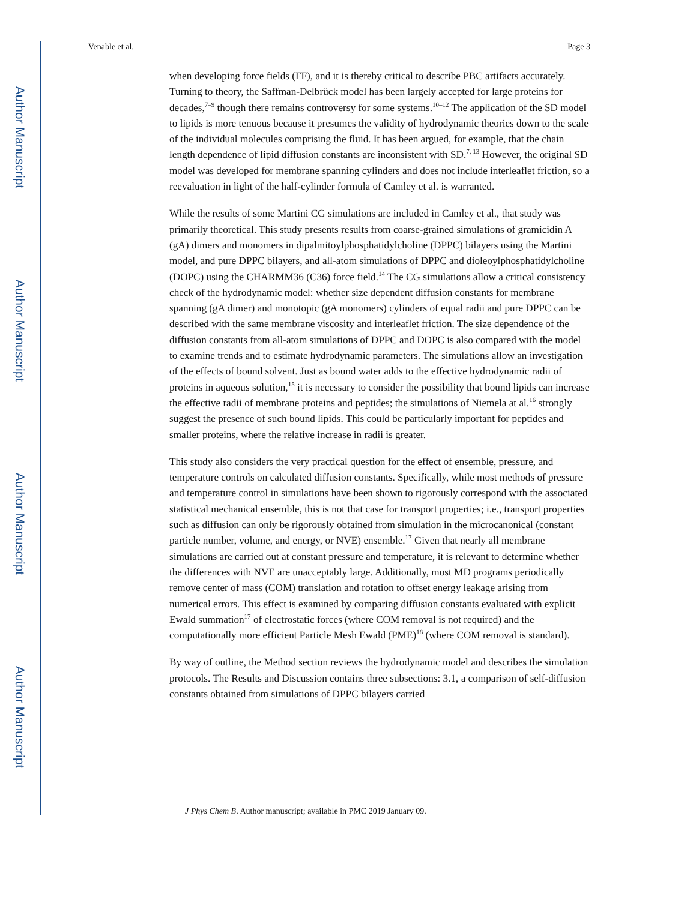Author Manuscript
Author Manuscript
Author Manuscript
Author Manuscript
Venable et al. Page 3
when developing force fields (FF), and it is thereby critical to describe PBC artifacts accurately. Turning to theory, the Saffman-Delbrück model has been largely accepted for large proteins for decades,<sup>7–9</sup> though there remains controversy for some systems.<sup>10–12</sup> The application of the SD model to lipids is more tenuous because it presumes the validity of hydrodynamic theories down to the scale of the individual molecules comprising the fluid. It has been argued, for example, that the chain length dependence of lipid diffusion constants are inconsistent with SD.<sup>7, 13</sup> However, the original SD model was developed for membrane spanning cylinders and does not include interleaflet friction, so a reevaluation in light of the half-cylinder formula of Camley et al. is warranted.
While the results of some Martini CG simulations are included in Camley et al., that study was primarily theoretical. This study presents results from coarse-grained simulations of gramicidin A (gA) dimers and monomers in dipalmitoylphosphatidylcholine (DPPC) bilayers using the Martini model, and pure DPPC bilayers, and all-atom simulations of DPPC and dioleoylphosphatidylcholine (DOPC) using the CHARMM36 (C36) force field.<sup>14</sup> The CG simulations allow a critical consistency check of the hydrodynamic model: whether size dependent diffusion constants for membrane spanning (gA dimer) and monotopic (gA monomers) cylinders of equal radii and pure DPPC can be described with the same membrane viscosity and interleaflet friction. The size dependence of the diffusion constants from all-atom simulations of DPPC and DOPC is also compared with the model to examine trends and to estimate hydrodynamic parameters. The simulations allow an investigation of the effects of bound solvent. Just as bound water adds to the effective hydrodynamic radii of proteins in aqueous solution,<sup>15</sup> it is necessary to consider the possibility that bound lipids can increase the effective radii of membrane proteins and peptides; the simulations of Niemela at al.<sup>16</sup> strongly suggest the presence of such bound lipids. This could be particularly important for peptides and smaller proteins, where the relative increase in radii is greater.
This study also considers the very practical question for the effect of ensemble, pressure, and temperature controls on calculated diffusion constants. Specifically, while most methods of pressure and temperature control in simulations have been shown to rigorously correspond with the associated statistical mechanical ensemble, this is not that case for transport properties; i.e., transport properties such as diffusion can only be rigorously obtained from simulation in the microcanonical (constant particle number, volume, and energy, or NVE) ensemble.<sup>17</sup> Given that nearly all membrane simulations are carried out at constant pressure and temperature, it is relevant to determine whether the differences with NVE are unacceptably large. Additionally, most MD programs periodically remove center of mass (COM) translation and rotation to offset energy leakage arising from numerical errors. This effect is examined by comparing diffusion constants evaluated with explicit Ewald summation<sup>17</sup> of electrostatic forces (where COM removal is not required) and the computationally more efficient Particle Mesh Ewald (PME)<sup>18</sup> (where COM removal is standard).
By way of outline, the Method section reviews the hydrodynamic model and describes the simulation protocols. The Results and Discussion contains three subsections: 3.1, a comparison of self-diffusion constants obtained from simulations of DPPC bilayers carried
J Phys Chem B. Author manuscript; available in PMC 2019 January 09.